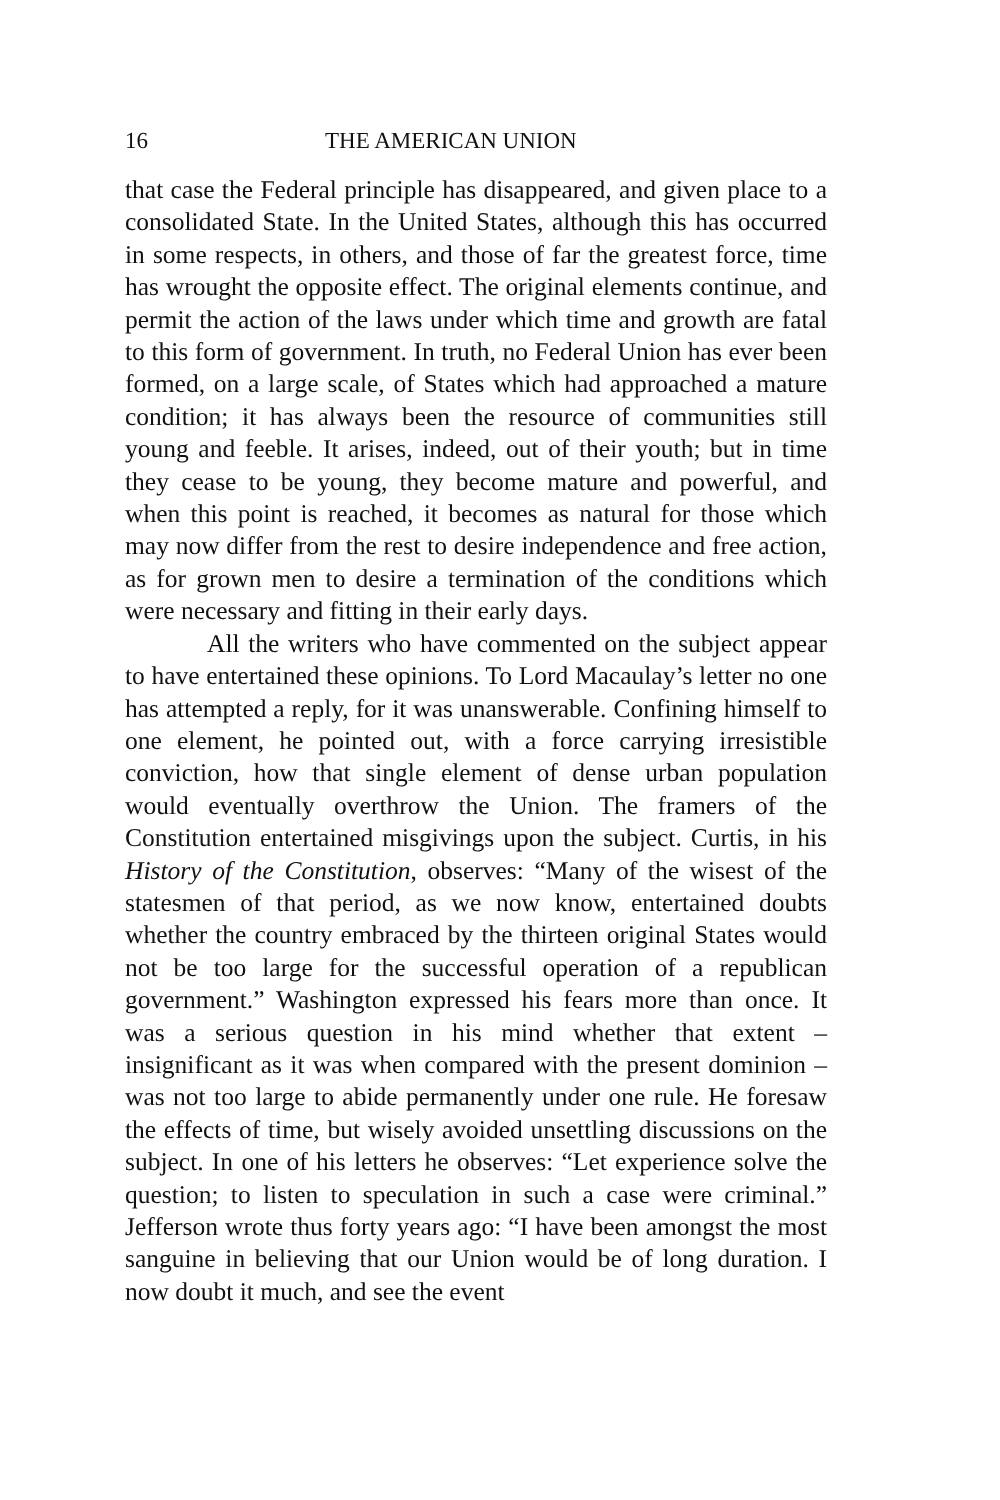16 THE AMERICAN UNION
that case the Federal principle has disappeared, and given place to a consolidated State. In the United States, although this has occurred in some respects, in others, and those of far the greatest force, time has wrought the opposite effect. The original elements continue, and permit the action of the laws under which time and growth are fatal to this form of government. In truth, no Federal Union has ever been formed, on a large scale, of States which had approached a mature condition; it has always been the resource of communities still young and feeble. It arises, indeed, out of their youth; but in time they cease to be young, they become mature and powerful, and when this point is reached, it becomes as natural for those which may now differ from the rest to desire independence and free action, as for grown men to desire a termination of the conditions which were necessary and fitting in their early days.
All the writers who have commented on the subject appear to have entertained these opinions. To Lord Macaulay’s letter no one has attempted a reply, for it was unanswerable. Confining himself to one element, he pointed out, with a force carrying irresistible conviction, how that single element of dense urban population would eventually overthrow the Union. The framers of the Constitution entertained misgivings upon the subject. Curtis, in his History of the Constitution, observes: “Many of the wisest of the statesmen of that period, as we now know, entertained doubts whether the country embraced by the thirteen original States would not be too large for the successful operation of a republican government.” Washington expressed his fears more than once. It was a serious question in his mind whether that extent – insignificant as it was when compared with the present dominion – was not too large to abide permanently under one rule. He foresaw the effects of time, but wisely avoided unsettling discussions on the subject. In one of his letters he observes: “Let experience solve the question; to listen to speculation in such a case were criminal.” Jefferson wrote thus forty years ago: “I have been amongst the most sanguine in believing that our Union would be of long duration. I now doubt it much, and see the event